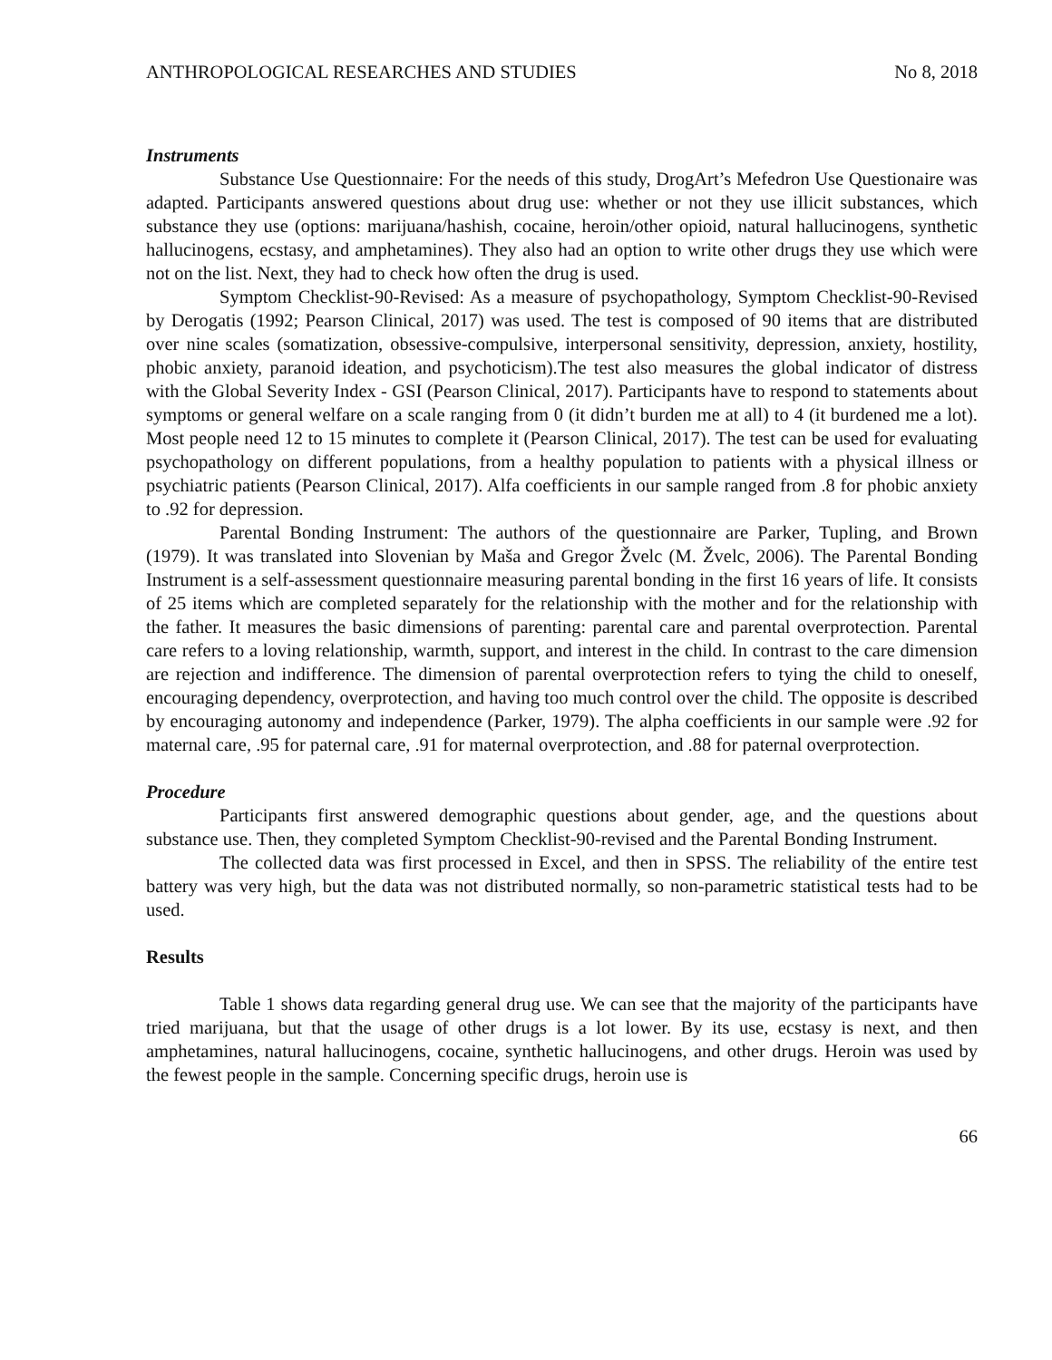ANTHROPOLOGICAL RESEARCHES AND STUDIES No 8, 2018
Instruments
Substance Use Questionnaire: For the needs of this study, DrogArt’s Mefedron Use Questionaire was adapted. Participants answered questions about drug use: whether or not they use illicit substances, which substance they use (options: marijuana/hashish, cocaine, heroin/other opioid, natural hallucinogens, synthetic hallucinogens, ecstasy, and amphetamines). They also had an option to write other drugs they use which were not on the list. Next, they had to check how often the drug is used.
Symptom Checklist-90-Revised: As a measure of psychopathology, Symptom Checklist-90-Revised by Derogatis (1992; Pearson Clinical, 2017) was used. The test is composed of 90 items that are distributed over nine scales (somatization, obsessive-compulsive, interpersonal sensitivity, depression, anxiety, hostility, phobic anxiety, paranoid ideation, and psychoticism).The test also measures the global indicator of distress with the Global Severity Index - GSI (Pearson Clinical, 2017). Participants have to respond to statements about symptoms or general welfare on a scale ranging from 0 (it didn’t burden me at all) to 4 (it burdened me a lot). Most people need 12 to 15 minutes to complete it (Pearson Clinical, 2017). The test can be used for evaluating psychopathology on different populations, from a healthy population to patients with a physical illness or psychiatric patients (Pearson Clinical, 2017). Alfa coefficients in our sample ranged from .8 for phobic anxiety to .92 for depression.
Parental Bonding Instrument: The authors of the questionnaire are Parker, Tupling, and Brown (1979). It was translated into Slovenian by Maša and Gregor Žvelc (M. Žvelc, 2006). The Parental Bonding Instrument is a self-assessment questionnaire measuring parental bonding in the first 16 years of life. It consists of 25 items which are completed separately for the relationship with the mother and for the relationship with the father. It measures the basic dimensions of parenting: parental care and parental overprotection. Parental care refers to a loving relationship, warmth, support, and interest in the child. In contrast to the care dimension are rejection and indifference. The dimension of parental overprotection refers to tying the child to oneself, encouraging dependency, overprotection, and having too much control over the child. The opposite is described by encouraging autonomy and independence (Parker, 1979). The alpha coefficients in our sample were .92 for maternal care, .95 for paternal care, .91 for maternal overprotection, and .88 for paternal overprotection.
Procedure
Participants first answered demographic questions about gender, age, and the questions about substance use. Then, they completed Symptom Checklist-90-revised and the Parental Bonding Instrument.
The collected data was first processed in Excel, and then in SPSS. The reliability of the entire test battery was very high, but the data was not distributed normally, so non-parametric statistical tests had to be used.
Results
Table 1 shows data regarding general drug use. We can see that the majority of the participants have tried marijuana, but that the usage of other drugs is a lot lower. By its use, ecstasy is next, and then amphetamines, natural hallucinogens, cocaine, synthetic hallucinogens, and other drugs. Heroin was used by the fewest people in the sample. Concerning specific drugs, heroin use is
66